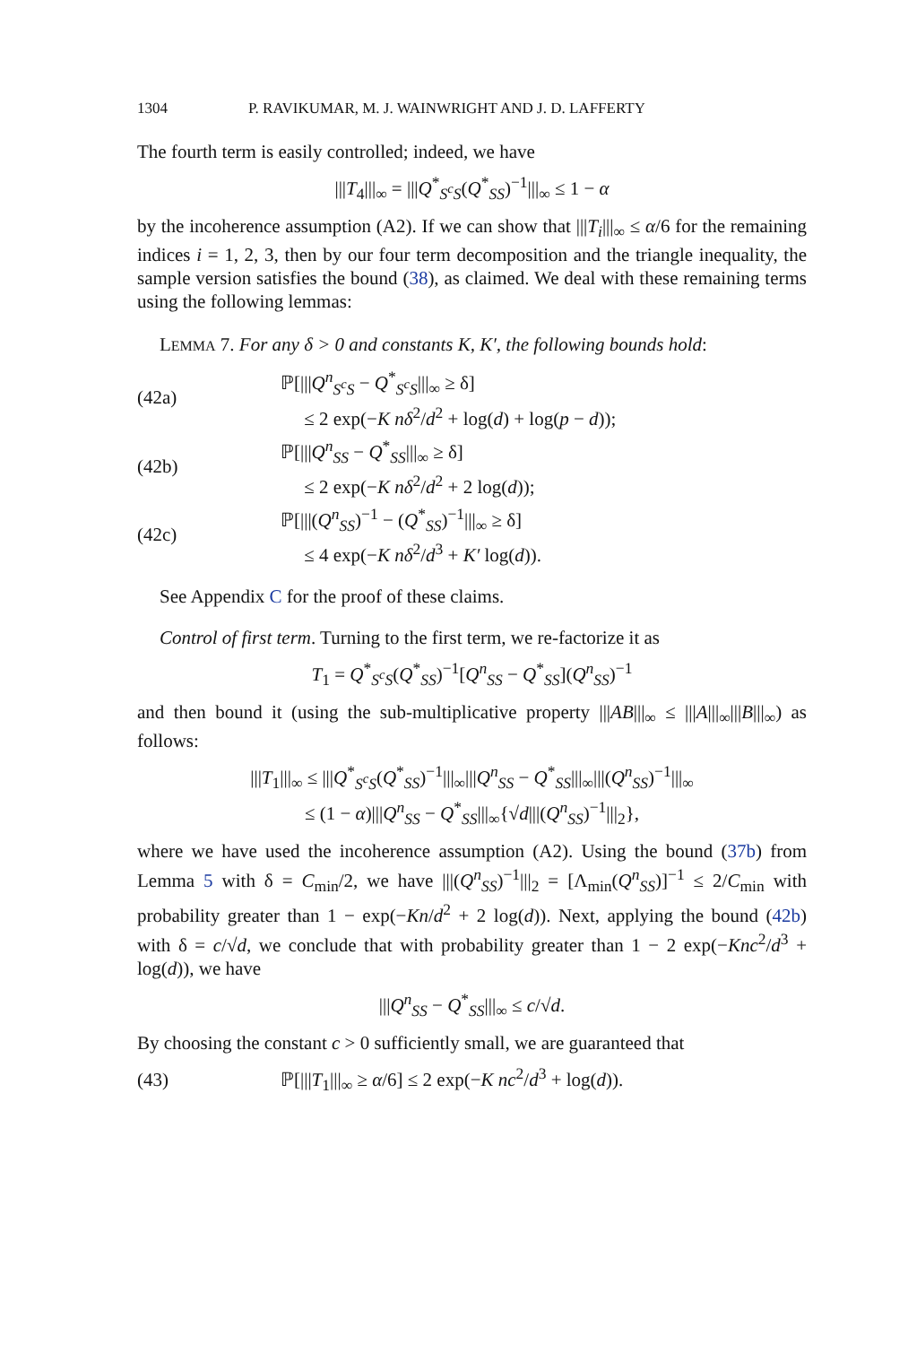1304 P. RAVIKUMAR, M. J. WAINWRIGHT AND J. D. LAFFERTY
The fourth term is easily controlled; indeed, we have
|||T<sub>4</sub>|||<sub>∞</sub> = |||Q<sup>*</sup><sub>S<sup>c</sup>S</sub>(Q<sup>*</sup><sub>SS</sub>)<sup>−1</sup>|||<sub>∞</sub> ≤ 1 − α
by the incoherence assumption (A2). If we can show that |||T<sub>i</sub>|||<sub>∞</sub> ≤ α/6 for the remaining indices i = 1, 2, 3, then by our four term decomposition and the triangle inequality, the sample version satisfies the bound (38), as claimed. We deal with these remaining terms using the following lemmas:
LEMMA 7. For any δ > 0 and constants K, K′, the following bounds hold:
(42a)
ℙ[|||Q<sup>n</sup><sub>S<sup>c</sup>S</sub> − Q<sup>*</sup><sub>S<sup>c</sup>S</sub>|||<sub>∞</sub> ≥ δ]
≤ 2 exp(−K nδ<sup>2</sup>/d<sup>2</sup> + log(d) + log(p − d));
(42b)
ℙ[|||Q<sup>n</sup><sub>SS</sub> − Q<sup>*</sup><sub>SS</sub>|||<sub>∞</sub> ≥ δ]
≤ 2 exp(−K nδ<sup>2</sup>/d<sup>2</sup> + 2 log(d));
(42c)
ℙ[|||(Q<sup>n</sup><sub>SS</sub>)<sup>−1</sup> − (Q<sup>*</sup><sub>SS</sub>)<sup>−1</sup>|||<sub>∞</sub> ≥ δ]
≤ 4 exp(−K nδ<sup>2</sup>/d<sup>3</sup> + K′ log(d)).
See Appendix C for the proof of these claims.
Control of first term. Turning to the first term, we re-factorize it as
T<sub>1</sub> = Q<sup>*</sup><sub>S<sup>c</sup>S</sub>(Q<sup>*</sup><sub>SS</sub>)<sup>−1</sup>[Q<sup>n</sup><sub>SS</sub> − Q<sup>*</sup><sub>SS</sub>](Q<sup>n</sup><sub>SS</sub>)<sup>−1</sup>
and then bound it (using the sub-multiplicative property |||AB|||<sub>∞</sub> ≤ |||A|||<sub>∞</sub>|||B|||<sub>∞</sub>) as follows:
|||T<sub>1</sub>|||<sub>∞</sub> ≤ |||Q<sup>*</sup><sub>S<sup>c</sup>S</sub>(Q<sup>*</sup><sub>SS</sub>)<sup>−1</sup>|||<sub>∞</sub>|||Q<sup>n</sup><sub>SS</sub> − Q<sup>*</sup><sub>SS</sub>|||<sub>∞</sub>|||(Q<sup>n</sup><sub>SS</sub>)<sup>−1</sup>|||<sub>∞</sub>
≤ (1 − α)|||Q<sup>n</sup><sub>SS</sub> − Q<sup>*</sup><sub>SS</sub>|||<sub>∞</sub>{√d|||(Q<sup>n</sup><sub>SS</sub>)<sup>−1</sup>|||<sub>2</sub>},
where we have used the incoherence assumption (A2). Using the bound (37b) from Lemma 5 with δ = C<sub>min</sub>/2, we have |||(Q<sup>n</sup><sub>SS</sub>)<sup>−1</sup>|||<sub>2</sub> = [Λ<sub>min</sub>(Q<sup>n</sup><sub>SS</sub>)]<sup>−1</sup> ≤ 2/C<sub>min</sub> with probability greater than 1 − exp(−Kn/d<sup>2</sup> + 2 log(d)). Next, applying the bound (42b) with δ = c/√d, we conclude that with probability greater than 1 − 2 exp(−Knc<sup>2</sup>/d<sup>3</sup> + log(d)), we have
|||Q<sup>n</sup><sub>SS</sub> − Q<sup>*</sup><sub>SS</sub>|||<sub>∞</sub> ≤ c/√d.
By choosing the constant c > 0 sufficiently small, we are guaranteed that
(43)
ℙ[|||T<sub>1</sub>|||<sub>∞</sub> ≥ α/6] ≤ 2 exp(−K nc<sup>2</sup>/d<sup>3</sup> + log(d)).